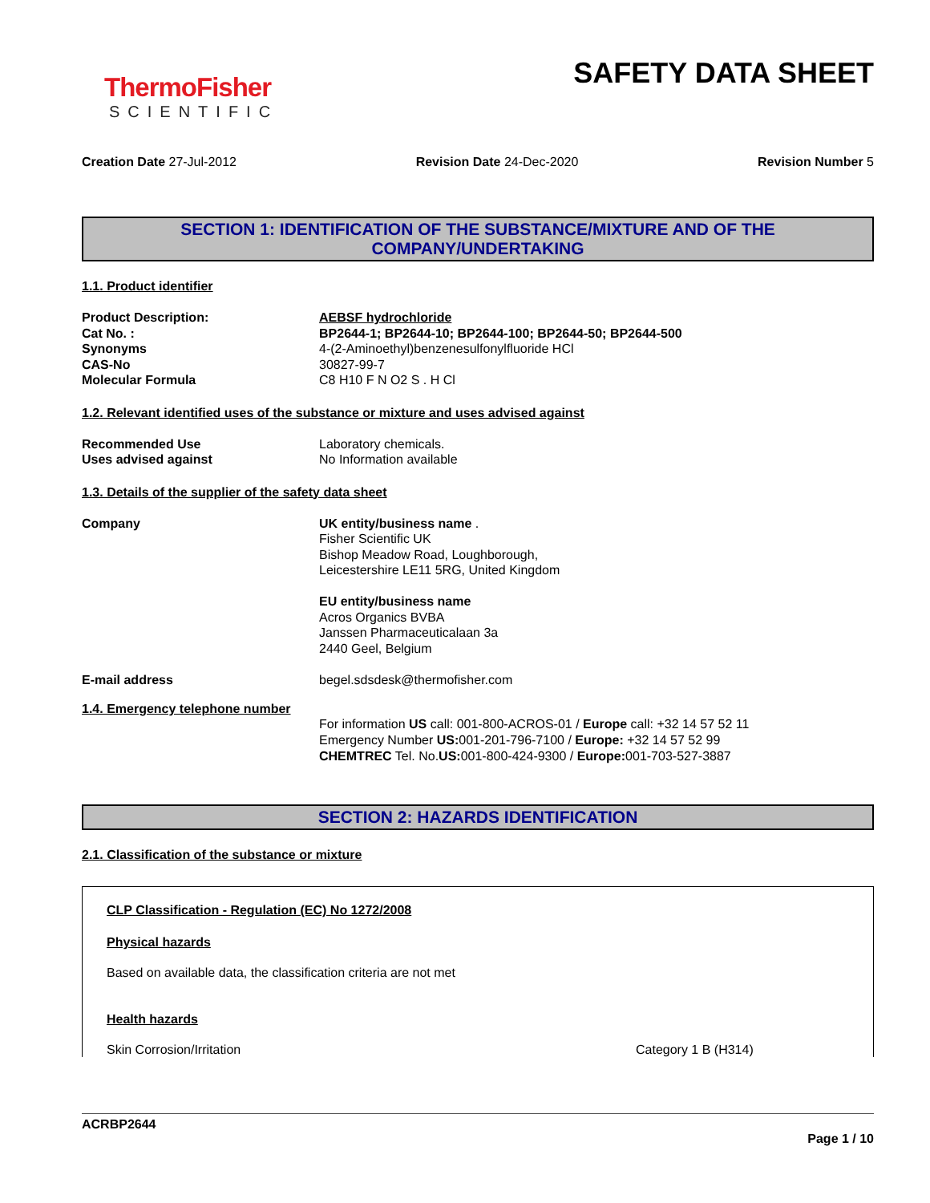ThermoFisher
SCIENTIFIC
SAFETY DATA SHEET
Creation Date 27-Jul-2012 Revision Date 24-Dec-2020 Revision Number 5
SECTION 1: IDENTIFICATION OF THE SUBSTANCE/MIXTURE AND OF THE COMPANY/UNDERTAKING
1.1. Product identifier
| Product Description: | AEBSF hydrochloride |
| Cat No. : | BP2644-1; BP2644-10; BP2644-100; BP2644-50; BP2644-500 |
| Synonyms | 4-(2-Aminoethyl)benzenesulfonylfluoride HCl |
| CAS-No | 30827-99-7 |
| Molecular Formula | C8 H10 F N O2 S . H Cl |
1.2. Relevant identified uses of the substance or mixture and uses advised against
| Recommended Use | Laboratory chemicals. |
| Uses advised against | No Information available |
1.3. Details of the supplier of the safety data sheet
| Company | UK entity/business name . Fisher Scientific UK Bishop Meadow Road, Loughborough, Leicestershire LE11 5RG, United Kingdom EU entity/business name Acros Organics BVBA Janssen Pharmaceuticalaan 3a 2440 Geel, Belgium |
| E-mail address | begel.sdsdesk@thermofisher.com |
1.4. Emergency telephone number
For information US call: 001-800-ACROS-01 / Europe call: +32 14 57 52 11
Emergency Number US: 001-201-796-7100 / Europe: +32 14 57 52 99
CHEMTREC Tel. No.US: 001-800-424-9300 / Europe: 001-703-527-3887
SECTION 2: HAZARDS IDENTIFICATION
2.1. Classification of the substance or mixture
CLP Classification - Regulation (EC) No 1272/2008
Physical hazards
Based on available data, the classification criteria are not met
Health hazards
Skin Corrosion/Irritation Category 1 B (H314)
ACRBP2644
Page 1 / 10